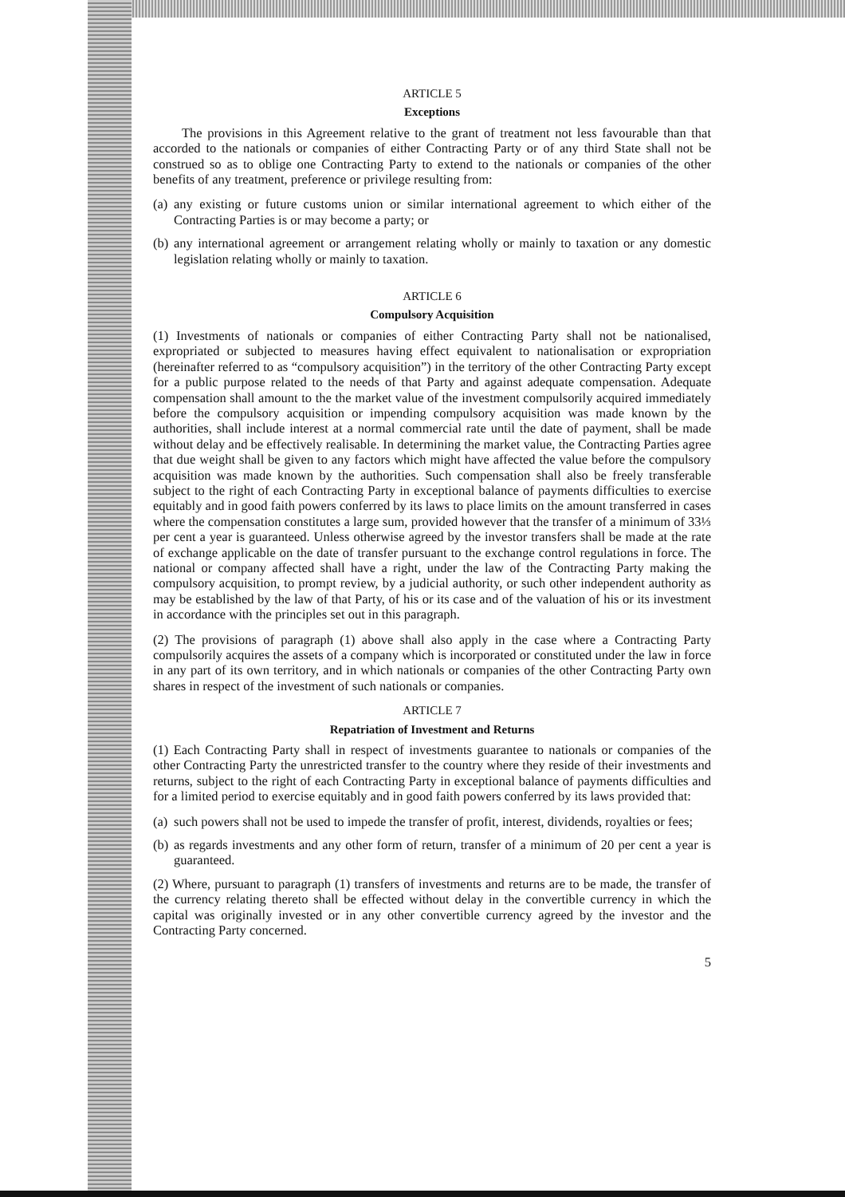ARTICLE 5
Exceptions
The provisions in this Agreement relative to the grant of treatment not less favourable than that accorded to the nationals or companies of either Contracting Party or of any third State shall not be construed so as to oblige one Contracting Party to extend to the nationals or companies of the other benefits of any treatment, preference or privilege resulting from:
(a) any existing or future customs union or similar international agreement to which either of the Contracting Parties is or may become a party; or
(b) any international agreement or arrangement relating wholly or mainly to taxation or any domestic legislation relating wholly or mainly to taxation.
ARTICLE 6
Compulsory Acquisition
(1) Investments of nationals or companies of either Contracting Party shall not be nationalised, expropriated or subjected to measures having effect equivalent to nationalisation or expropriation (hereinafter referred to as “compulsory acquisition”) in the territory of the other Contracting Party except for a public purpose related to the needs of that Party and against adequate compensation. Adequate compensation shall amount to the the market value of the investment compulsorily acquired immediately before the compulsory acquisition or impending compulsory acquisition was made known by the authorities, shall include interest at a normal commercial rate until the date of payment, shall be made without delay and be effectively realisable. In determining the market value, the Contracting Parties agree that due weight shall be given to any factors which might have affected the value before the compulsory acquisition was made known by the authorities. Such compensation shall also be freely transferable subject to the right of each Contracting Party in exceptional balance of payments difficulties to exercise equitably and in good faith powers conferred by its laws to place limits on the amount transferred in cases where the compensation constitutes a large sum, provided however that the transfer of a minimum of 33⅓ per cent a year is guaranteed. Unless otherwise agreed by the investor transfers shall be made at the rate of exchange applicable on the date of transfer pursuant to the exchange control regulations in force. The national or company affected shall have a right, under the law of the Contracting Party making the compulsory acquisition, to prompt review, by a judicial authority, or such other independent authority as may be established by the law of that Party, of his or its case and of the valuation of his or its investment in accordance with the principles set out in this paragraph.
(2) The provisions of paragraph (1) above shall also apply in the case where a Contracting Party compulsorily acquires the assets of a company which is incorporated or constituted under the law in force in any part of its own territory, and in which nationals or companies of the other Contracting Party own shares in respect of the investment of such nationals or companies.
ARTICLE 7
Repatriation of Investment and Returns
(1) Each Contracting Party shall in respect of investments guarantee to nationals or companies of the other Contracting Party the unrestricted transfer to the country where they reside of their investments and returns, subject to the right of each Contracting Party in exceptional balance of payments difficulties and for a limited period to exercise equitably and in good faith powers conferred by its laws provided that:
(a) such powers shall not be used to impede the transfer of profit, interest, dividends, royalties or fees;
(b) as regards investments and any other form of return, transfer of a minimum of 20 per cent a year is guaranteed.
(2) Where, pursuant to paragraph (1) transfers of investments and returns are to be made, the transfer of the currency relating thereto shall be effected without delay in the convertible currency in which the capital was originally invested or in any other convertible currency agreed by the investor and the Contracting Party concerned.
5